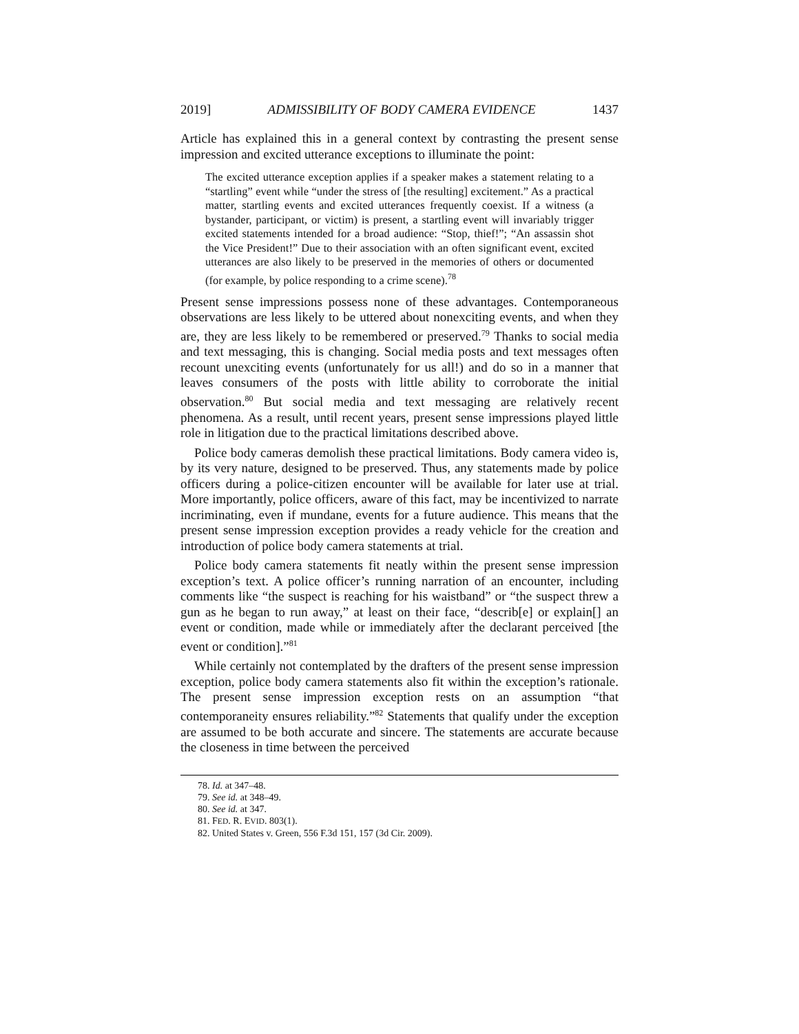2019] ADMISSIBILITY OF BODY CAMERA EVIDENCE 1437
Article has explained this in a general context by contrasting the present sense impression and excited utterance exceptions to illuminate the point:
The excited utterance exception applies if a speaker makes a statement relating to a “startling” event while “under the stress of [the resulting] excitement.” As a practical matter, startling events and excited utterances frequently coexist. If a witness (a bystander, participant, or victim) is present, a startling event will invariably trigger excited statements intended for a broad audience: “Stop, thief!”; “An assassin shot the Vice President!” Due to their association with an often significant event, excited utterances are also likely to be preserved in the memories of others or documented (for example, by police responding to a crime scene).<sup>78</sup>
Present sense impressions possess none of these advantages. Contemporaneous observations are less likely to be uttered about nonexciting events, and when they are, they are less likely to be remembered or preserved.<sup>79</sup> Thanks to social media and text messaging, this is changing. Social media posts and text messages often recount unexciting events (unfortunately for us all!) and do so in a manner that leaves consumers of the posts with little ability to corroborate the initial observation.<sup>80</sup> But social media and text messaging are relatively recent phenomena. As a result, until recent years, present sense impressions played little role in litigation due to the practical limitations described above.
Police body cameras demolish these practical limitations. Body camera video is, by its very nature, designed to be preserved. Thus, any statements made by police officers during a police-citizen encounter will be available for later use at trial. More importantly, police officers, aware of this fact, may be incentivized to narrate incriminating, even if mundane, events for a future audience. This means that the present sense impression exception provides a ready vehicle for the creation and introduction of police body camera statements at trial.
Police body camera statements fit neatly within the present sense impression exception’s text. A police officer’s running narration of an encounter, including comments like “the suspect is reaching for his waistband” or “the suspect threw a gun as he began to run away,” at least on their face, “describ[e] or explain[] an event or condition, made while or immediately after the declarant perceived [the event or condition].”<sup>81</sup>
While certainly not contemplated by the drafters of the present sense impression exception, police body camera statements also fit within the exception’s rationale. The present sense impression exception rests on an assumption “that contemporaneity ensures reliability.”<sup>82</sup> Statements that qualify under the exception are assumed to be both accurate and sincere. The statements are accurate because the closeness in time between the perceived
78. Id. at 347–48.
79. See id. at 348–49.
80. See id. at 347.
81. FED. R. EVID. 803(1).
82. United States v. Green, 556 F.3d 151, 157 (3d Cir. 2009).